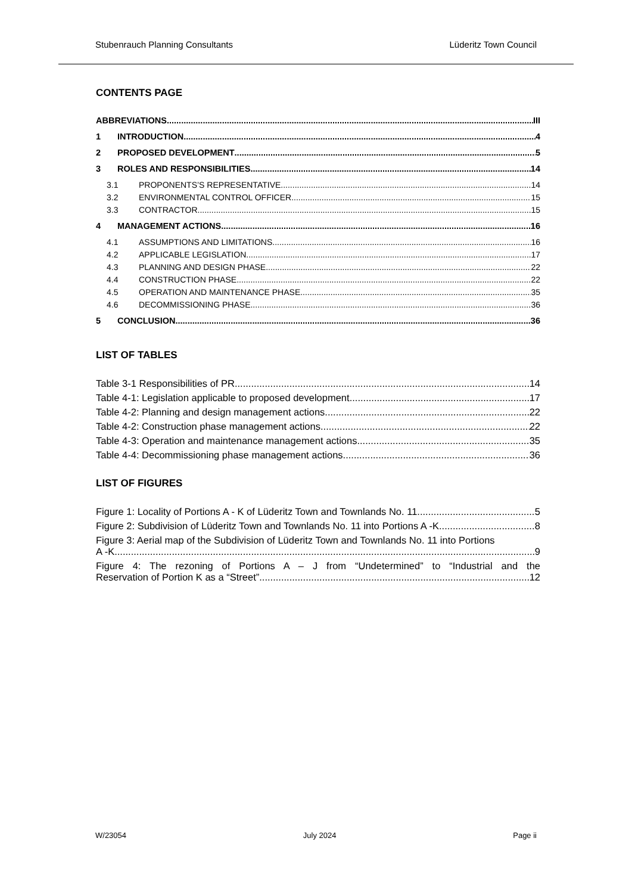Stubenrauch Planning Consultants Lüderitz Town Council
CONTENTS PAGE
ABBREVIATIONS III
1 INTRODUCTION 4
2 PROPOSED DEVELOPMENT 5
3 ROLES AND RESPONSIBILITIES 14
3.1 PROPONENTS’S REPRESENTATIVE 14
3.2 ENVIRONMENTAL CONTROL OFFICER 15
3.3 CONTRACTOR 15
4 MANAGEMENT ACTIONS 16
4.1 ASSUMPTIONS AND LIMITATIONS 16
4.2 APPLICABLE LEGISLATION 17
4.3 PLANNING AND DESIGN PHASE 22
4.4 CONSTRUCTION PHASE 22
4.5 OPERATION AND MAINTENANCE PHASE 35
4.6 DECOMMISSIONING PHASE 36
5 CONCLUSION 36
LIST OF TABLES
Table 3-1 Responsibilities of PR 14
Table 4-1: Legislation applicable to proposed development 17
Table 4-2: Planning and design management actions 22
Table 4-2: Construction phase management actions 22
Table 4-3: Operation and maintenance management actions 35
Table 4-4: Decommissioning phase management actions 36
LIST OF FIGURES
Figure 1: Locality of Portions A - K of Lüderitz Town and Townlands No. 11 5
Figure 2: Subdivision of Lüderitz Town and Townlands No. 11 into Portions A -K 8
Figure 3: Aerial map of the Subdivision of Lüderitz Town and Townlands No. 11 into Portions
A -K 9
Figure 4: The rezoning of Portions A – J from “Undetermined” to “Industrial and the
Reservation of Portion K as a “Street” 12
W/23054 July 2024 Page ii